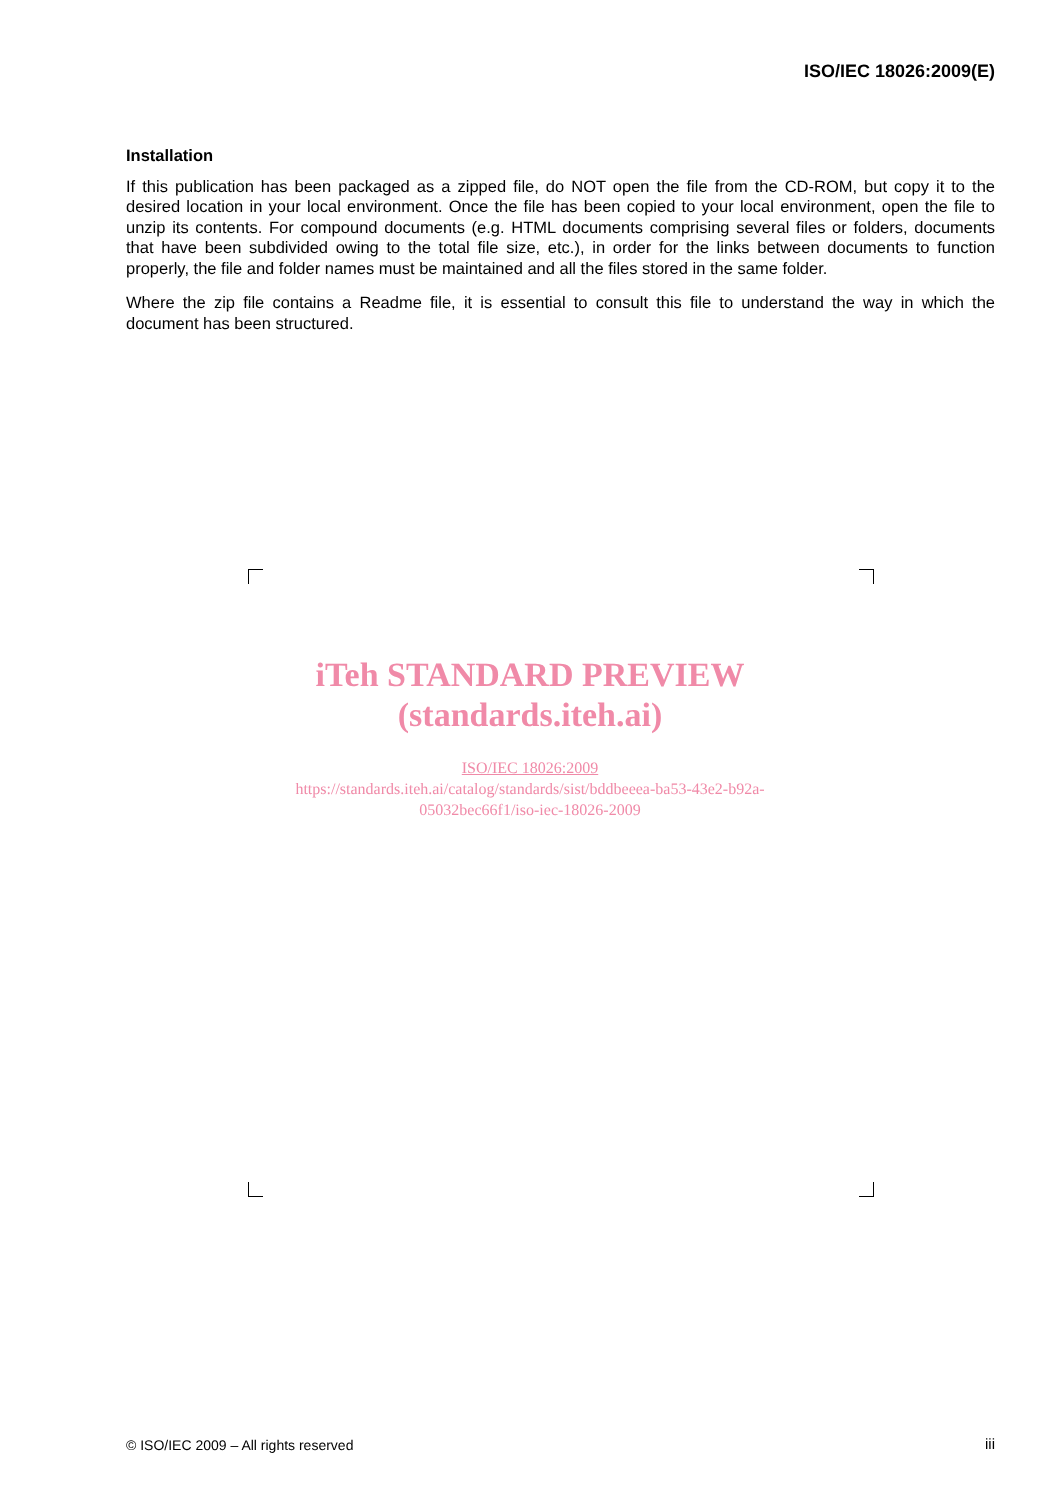ISO/IEC 18026:2009(E)
Installation
If this publication has been packaged as a zipped file, do NOT open the file from the CD-ROM, but copy it to the desired location in your local environment. Once the file has been copied to your local environment, open the file to unzip its contents. For compound documents (e.g. HTML documents comprising several files or folders, documents that have been subdivided owing to the total file size, etc.), in order for the links between documents to function properly, the file and folder names must be maintained and all the files stored in the same folder.
Where the zip file contains a Readme file, it is essential to consult this file to understand the way in which the document has been structured.
iTeh STANDARD PREVIEW
(standards.iteh.ai)
ISO/IEC 18026:2009
https://standards.iteh.ai/catalog/standards/sist/bddbeeea-ba53-43e2-b92a-
05032bec66f1/iso-iec-18026-2009
© ISO/IEC 2009 – All rights reserved
iii